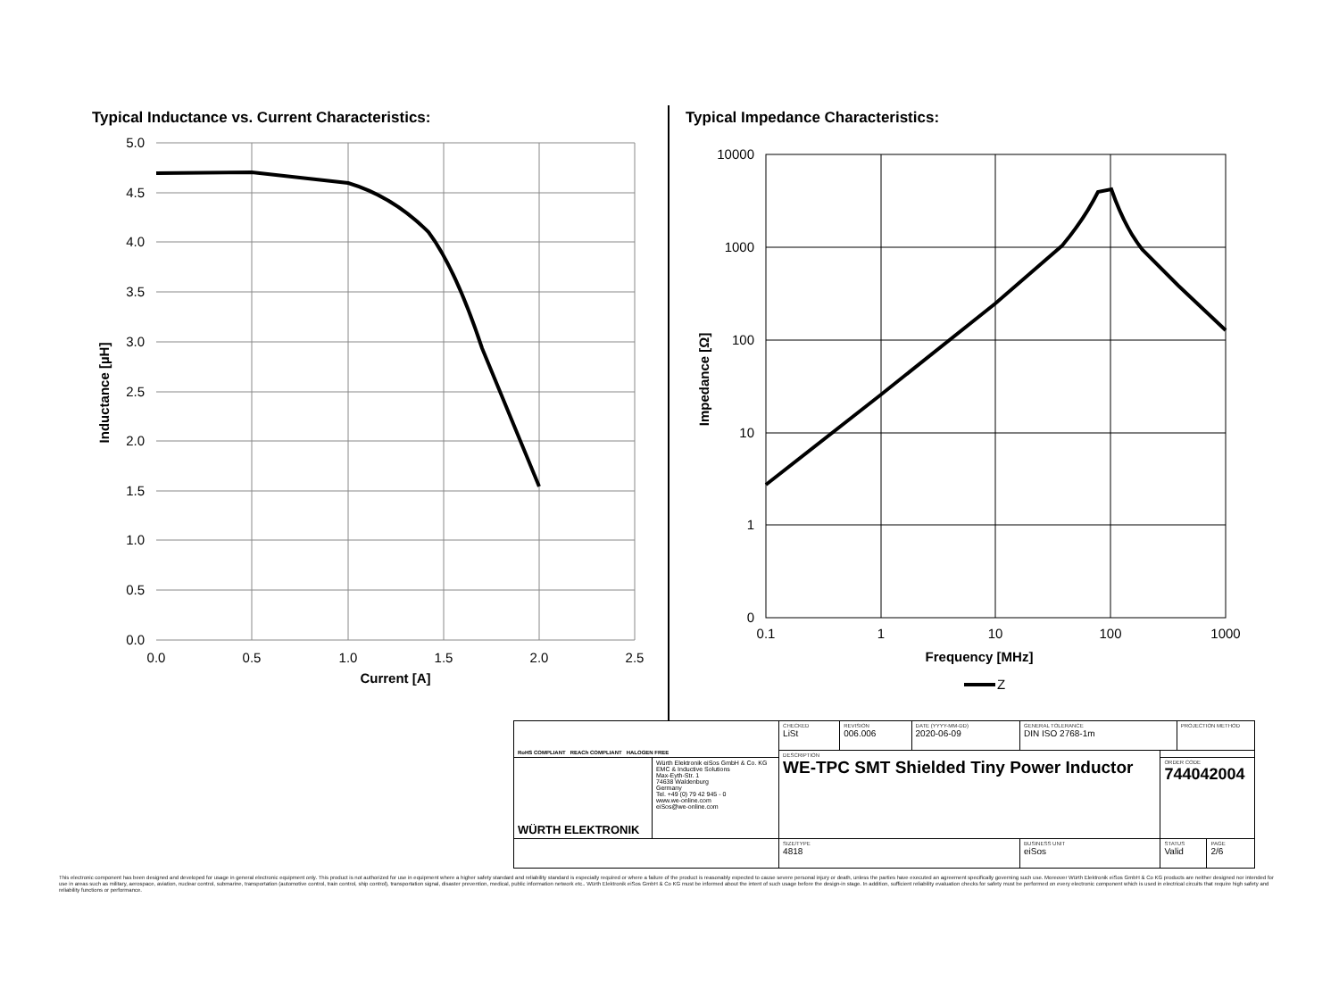Typical Inductance vs. Current Characteristics:
Typical Impedance Characteristics:
5.0
4.5
4.0
3.5
3.0
2.5
2.0
1.5
1.0
0.5
0.0
0.0
0.5
1.0
1.5
2.0
2.5
Current [A]
Inductance [µH]
10000
1000
100
10
1
0
0.1
1
10
100
1000
Frequency [MHz]
Z
Impedance [Ω]
| RoHS COMPLIANT REACh COMPLIANT HALOGEN FREE | | CHECKED LiSt | REVISION 006.006 | DATE (YYYY-MM-DD) 2020-06-09 | GENERAL TOLERANCE DIN ISO 2768-1m | | PROJECTION METHOD | |
| | | DESCRIPTION WE-TPC SMT Shielded Tiny Power Inductor | | | | | | |
| WÜRTH ELEKTRONIK | Würth Elektronik eiSos GmbH & Co. KG EMC & Inductive Solutions Max-Eyth-Str. 1 74638 Waldenburg Germany Tel. +49 (0) 79 42 945 - 0 www.we-online.com eiSos@we-online.com | | | | | ORDER CODE 744042004 | | |
| | | SIZE/TYPE 4818 | | | BUSINESS UNIT eiSos | STATUS Valid | | PAGE 2/6 |
This electronic component has been designed and developed for usage in general electronic equipment only. This product is not authorized for use in equipment where a higher safety standard and reliability standard is especially required or where a failure of the product is reasonably expected to cause severe personal injury or death, unless the parties have executed an agreement specifically governing such use. Moreover Würth Elektronik eiSos GmbH & Co KG products are neither designed nor intended for use in areas such as military, aerospace, aviation, nuclear control, submarine, transportation (automotive control, train control, ship control), transportation signal, disaster prevention, medical, public information network etc.. Würth Elektronik eiSos GmbH & Co KG must be informed about the intent of such usage before the design-in stage. In addition, sufficient reliability evaluation checks for safety must be performed on every electronic component which is used in electrical circuits that require high safety and reliability functions or performance.